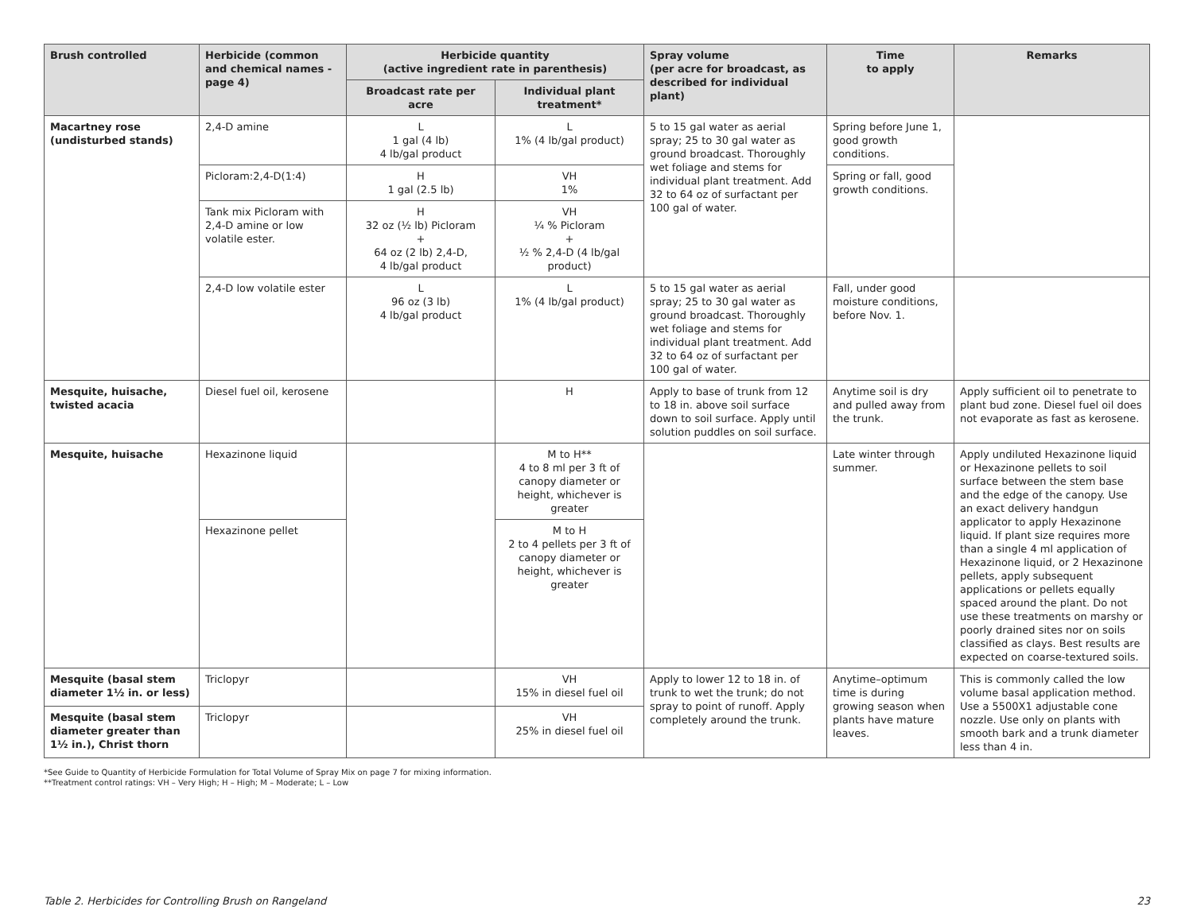| Brush controlled | Herbicide (common and chemical names -page 4) | Herbicide quantity (active ingredient rate in parenthesis) | | Spray volume (per acre for broadcast, as described for individual plant) | Time to apply | Remarks |
| --- | --- | --- | --- | --- | --- | --- |
| | | Broadcast rate per acre | Individual plant treatment* | | | |
| Macartney rose (undisturbed stands) | 2,4-D amine | L 1 gal (4 lb) 4 lb/gal product | L 1% (4 lb/gal product) | 5 to 15 gal water as aerial spray; 25 to 30 gal water as ground broadcast. Thoroughly wet foliage and stems for individual plant treatment. Add 32 to 64 oz of surfactant per 100 gal of water. | Spring before June 1, good growth conditions. | |
| | Picloram:2,4-D(1:4) | H 1 gal (2.5 lb) | VH 1% | | Spring or fall, good growth conditions. | |
| | Tank mix Picloram with 2,4-D amine or low volatile ester. | H 32 oz (½ lb) Picloram + 64 oz (2 lb) 2,4-D, 4 lb/gal product | VH ¼ % Picloram + ½ % 2,4-D (4 lb/gal product) | | | |
| | 2,4-D low volatile ester | L 96 oz (3 lb) 4 lb/gal product | L 1% (4 lb/gal product) | 5 to 15 gal water as aerial spray; 25 to 30 gal water as ground broadcast. Thoroughly wet foliage and stems for individual plant treatment. Add 32 to 64 oz of surfactant per 100 gal of water. | Fall, under good moisture conditions, before Nov. 1. | |
| Mesquite, huisache, twisted acacia | Diesel fuel oil, kerosene | | H | Apply to base of trunk from 12 to 18 in. above soil surface down to soil surface. Apply until solution puddles on soil surface. | Anytime soil is dry and pulled away from the trunk. | Apply sufficient oil to penetrate to plant bud zone. Diesel fuel oil does not evaporate as fast as kerosene. |
| Mesquite, huisache | Hexazinone liquid | | M to H** 4 to 8 ml per 3 ft of canopy diameter or height, whichever is greater | | Late winter through summer. | Apply undiluted Hexazinone liquid or Hexazinone pellets to soil surface between the stem base and the edge of the canopy. Use an exact delivery handgun applicator to apply Hexazinone liquid. If plant size requires more than a single 4 ml application of Hexazinone liquid, or 2 Hexazinone pellets, apply subsequent applications or pellets equally spaced around the plant. Do not use these treatments on marshy or poorly drained sites nor on soils classified as clays. Best results are expected on coarse-textured soils. |
| | Hexazinone pellet | | M to H 2 to 4 pellets per 3 ft of canopy diameter or height, whichever is greater | | | |
| Mesquite (basal stem diameter 1½ in. or less) | Triclopyr | | VH 15% in diesel fuel oil | Apply to lower 12 to 18 in. of trunk to wet the trunk; do not spray to point of runoff. Apply completely around the trunk. | Anytime–optimum time is during growing season when plants have mature leaves. | This is commonly called the low volume basal application method. Use a 5500X1 adjustable cone nozzle. Use only on plants with smooth bark and a trunk diameter less than 4 in. |
| Mesquite (basal stem diameter greater than 1½ in.), Christ thorn | Triclopyr | | VH 25% in diesel fuel oil | | | |
*See Guide to Quantity of Herbicide Formulation for Total Volume of Spray Mix on page 7 for mixing information.
**Treatment control ratings: VH – Very High; H – High; M – Moderate; L – Low
Table 2. Herbicides for Controlling Brush on Rangeland 23